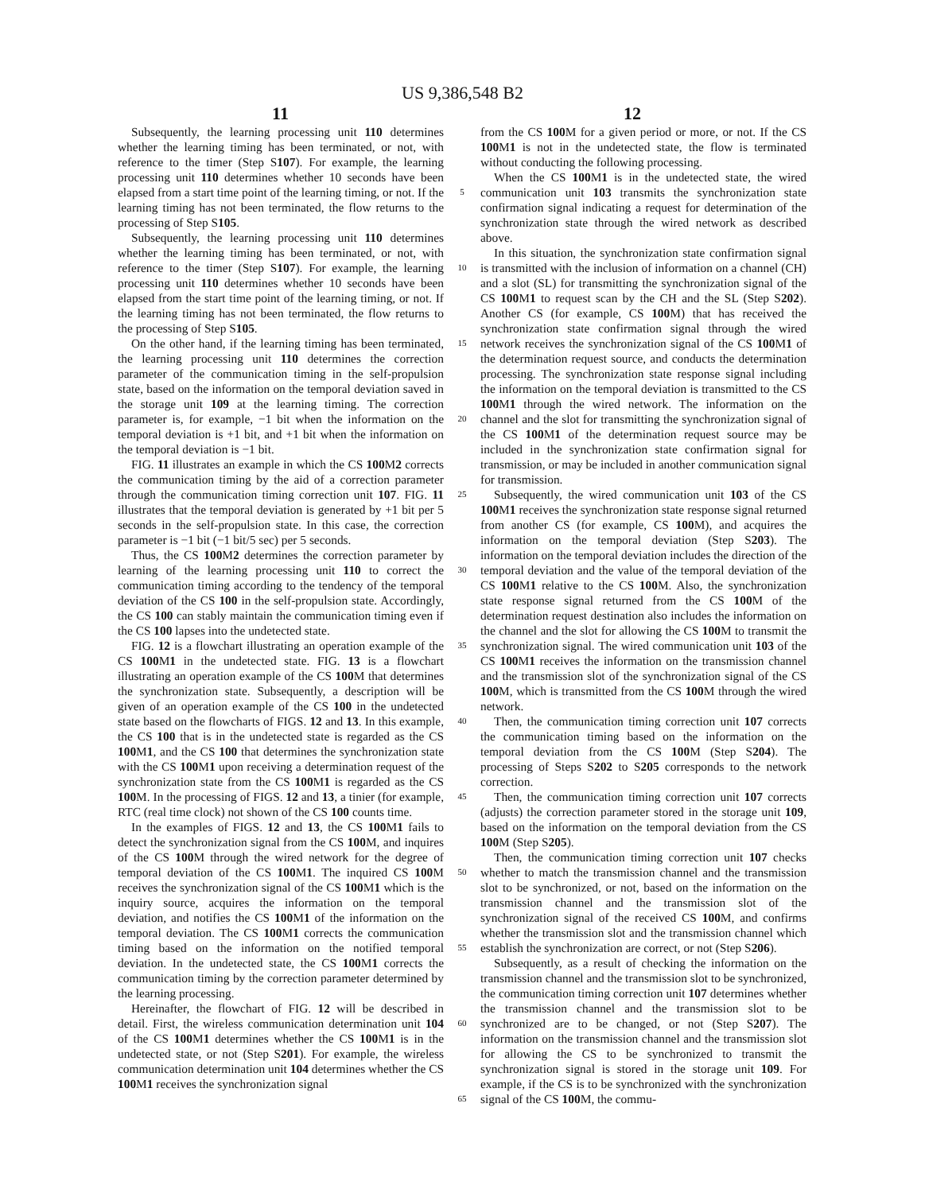US 9,386,548 B2
11 12
Subsequently, the learning processing unit 110 determines whether the learning timing has been terminated, or not, with reference to the timer (Step S107). For example, the learning processing unit 110 determines whether 10 seconds have been elapsed from a start time point of the learning timing, or not. If the learning timing has not been terminated, the flow returns to the processing of Step S105.
Subsequently, the learning processing unit 110 determines whether the learning timing has been terminated, or not, with reference to the timer (Step S107). For example, the learning processing unit 110 determines whether 10 seconds have been elapsed from the start time point of the learning timing, or not. If the learning timing has not been terminated, the flow returns to the processing of Step S105.
On the other hand, if the learning timing has been terminated, the learning processing unit 110 determines the correction parameter of the communication timing in the self-propulsion state, based on the information on the temporal deviation saved in the storage unit 109 at the learning timing. The correction parameter is, for example, −1 bit when the information on the temporal deviation is +1 bit, and +1 bit when the information on the temporal deviation is −1 bit.
FIG. 11 illustrates an example in which the CS 100 M2 corrects the communication timing by the aid of a correction parameter through the communication timing correction unit 107. FIG. 11 illustrates that the temporal deviation is generated by +1 bit per 5 seconds in the self-propulsion state. In this case, the correction parameter is −1 bit (−1 bit/5 sec) per 5 seconds.
Thus, the CS 100 M2 determines the correction parameter by learning of the learning processing unit 110 to correct the communication timing according to the tendency of the temporal deviation of the CS 100 in the self-propulsion state. Accordingly, the CS 100 can stably maintain the communication timing even if the CS 100 lapses into the undetected state.
FIG. 12 is a flowchart illustrating an operation example of the CS 100 M1 in the undetected state. FIG. 13 is a flowchart illustrating an operation example of the CS 100 M that determines the synchronization state. Subsequently, a description will be given of an operation example of the CS 100 in the undetected state based on the flowcharts of FIGS. 12 and 13. In this example, the CS 100 that is in the undetected state is regarded as the CS 100 M1, and the CS 100 that determines the synchronization state with the CS 100 M1 upon receiving a determination request of the synchronization state from the CS 100 M1 is regarded as the CS 100 M. In the processing of FIGS. 12 and 13, a tinier (for example, RTC (real time clock) not shown of the CS 100 counts time.
In the examples of FIGS. 12 and 13, the CS 100 M1 fails to detect the synchronization signal from the CS 100 M, and inquires of the CS 100 M through the wired network for the degree of temporal deviation of the CS 100 M1. The inquired CS 100 M receives the synchronization signal of the CS 100 M1 which is the inquiry source, acquires the information on the temporal deviation, and notifies the CS 100 M1 of the information on the temporal deviation. The CS 100 M1 corrects the communication timing based on the information on the notified temporal deviation. In the undetected state, the CS 100 M1 corrects the communication timing by the correction parameter determined by the learning processing.
Hereinafter, the flowchart of FIG. 12 will be described in detail. First, the wireless communication determination unit 104 of the CS 100 M1 determines whether the CS 100 M1 is in the undetected state, or not (Step S201). For example, the wireless communication determination unit 104 determines whether the CS 100 M1 receives the synchronization signal
5
10
15
20
25
30
35
40
45
50
55
60
65
from the CS 100 M for a given period or more, or not. If the CS 100 M1 is not in the undetected state, the flow is terminated without conducting the following processing.
When the CS 100 M1 is in the undetected state, the wired communication unit 103 transmits the synchronization state confirmation signal indicating a request for determination of the synchronization state through the wired network as described above.
In this situation, the synchronization state confirmation signal is transmitted with the inclusion of information on a channel (CH) and a slot (SL) for transmitting the synchronization signal of the CS 100 M1 to request scan by the CH and the SL (Step S202). Another CS (for example, CS 100 M) that has received the synchronization state confirmation signal through the wired network receives the synchronization signal of the CS 100 M1 of the determination request source, and conducts the determination processing. The synchronization state response signal including the information on the temporal deviation is transmitted to the CS 100 M1 through the wired network. The information on the channel and the slot for transmitting the synchronization signal of the CS 100 M1 of the determination request source may be included in the synchronization state confirmation signal for transmission, or may be included in another communication signal for transmission.
Subsequently, the wired communication unit 103 of the CS 100 M1 receives the synchronization state response signal returned from another CS (for example, CS 100 M), and acquires the information on the temporal deviation (Step S203). The information on the temporal deviation includes the direction of the temporal deviation and the value of the temporal deviation of the CS 100 M1 relative to the CS 100 M. Also, the synchronization state response signal returned from the CS 100 M of the determination request destination also includes the information on the channel and the slot for allowing the CS 100 M to transmit the synchronization signal. The wired communication unit 103 of the CS 100 M1 receives the information on the transmission channel and the transmission slot of the synchronization signal of the CS 100 M, which is transmitted from the CS 100 M through the wired network.
Then, the communication timing correction unit 107 corrects the communication timing based on the information on the temporal deviation from the CS 100 M (Step S204). The processing of Steps S202 to S205 corresponds to the network correction.
Then, the communication timing correction unit 107 corrects (adjusts) the correction parameter stored in the storage unit 109, based on the information on the temporal deviation from the CS 100 M (Step S205).
Then, the communication timing correction unit 107 checks whether to match the transmission channel and the transmission slot to be synchronized, or not, based on the information on the transmission channel and the transmission slot of the synchronization signal of the received CS 100 M, and confirms whether the transmission slot and the transmission channel which establish the synchronization are correct, or not (Step S206).
Subsequently, as a result of checking the information on the transmission channel and the transmission slot to be synchronized, the communication timing correction unit 107 determines whether the transmission channel and the transmission slot to be synchronized are to be changed, or not (Step S207). The information on the transmission channel and the transmission slot for allowing the CS to be synchronized to transmit the synchronization signal is stored in the storage unit 109. For example, if the CS is to be synchronized with the synchronization signal of the CS 100 M, the commu-